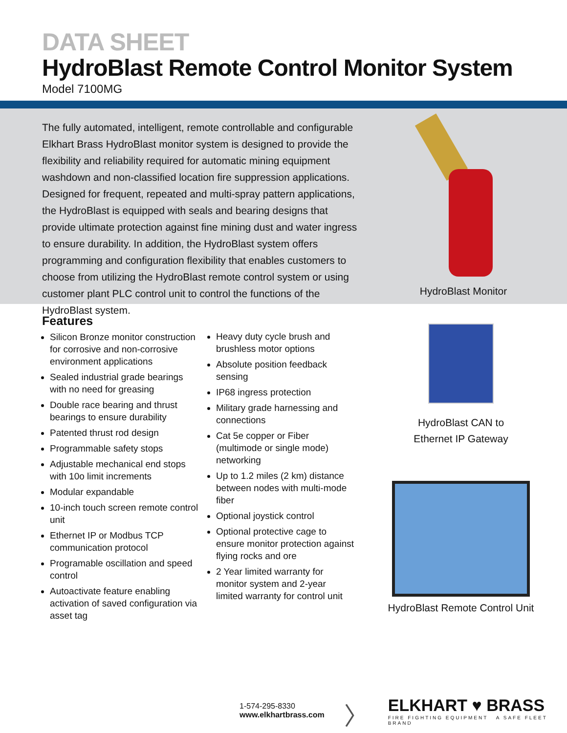DATA SHEET
HydroBlast Remote Control Monitor System
Model 7100MG
The fully automated, intelligent, remote controllable and configurable Elkhart Brass HydroBlast monitor system is designed to provide the flexibility and reliability required for automatic mining equipment washdown and non-classified location fire suppression applications. Designed for frequent, repeated and multi-spray pattern applications, the HydroBlast is equipped with seals and bearing designs that provide ultimate protection against fine mining dust and water ingress to ensure durability. In addition, the HydroBlast system offers programming and configuration flexibility that enables customers to choose from utilizing the HydroBlast remote control system or using customer plant PLC control unit to control the functions of the HydroBlast system.
HydroBlast Monitor
Features
Silicon Bronze monitor construction for corrosive and non-corrosive environment applications
Sealed industrial grade bearings with no need for greasing
Double race bearing and thrust bearings to ensure durability
Patented thrust rod design
Programmable safety stops
Adjustable mechanical end stops with 10o limit increments
Modular expandable
10-inch touch screen remote control unit
Ethernet IP or Modbus TCP communication protocol
Programable oscillation and speed control
Autoactivate feature enabling activation of saved configuration via asset tag
Heavy duty cycle brush and brushless motor options
Absolute position feedback sensing
IP68 ingress protection
Military grade harnessing and connections
Cat 5e copper or Fiber (multimode or single mode) networking
Up to 1.2 miles (2 km) distance between nodes with multi-mode fiber
Optional joystick control
Optional protective cage to ensure monitor protection against flying rocks and ore
2 Year limited warranty for monitor system and 2-year limited warranty for control unit
HydroBlast CAN to
Ethernet IP Gateway
HydroBlast Remote Control Unit
1-574-295-8330
www.elkhartbrass.com
〉
ELKHART ♥ BRASS
FIRE FIGHTING EQUIPMENT A SAFE FLEET BRAND